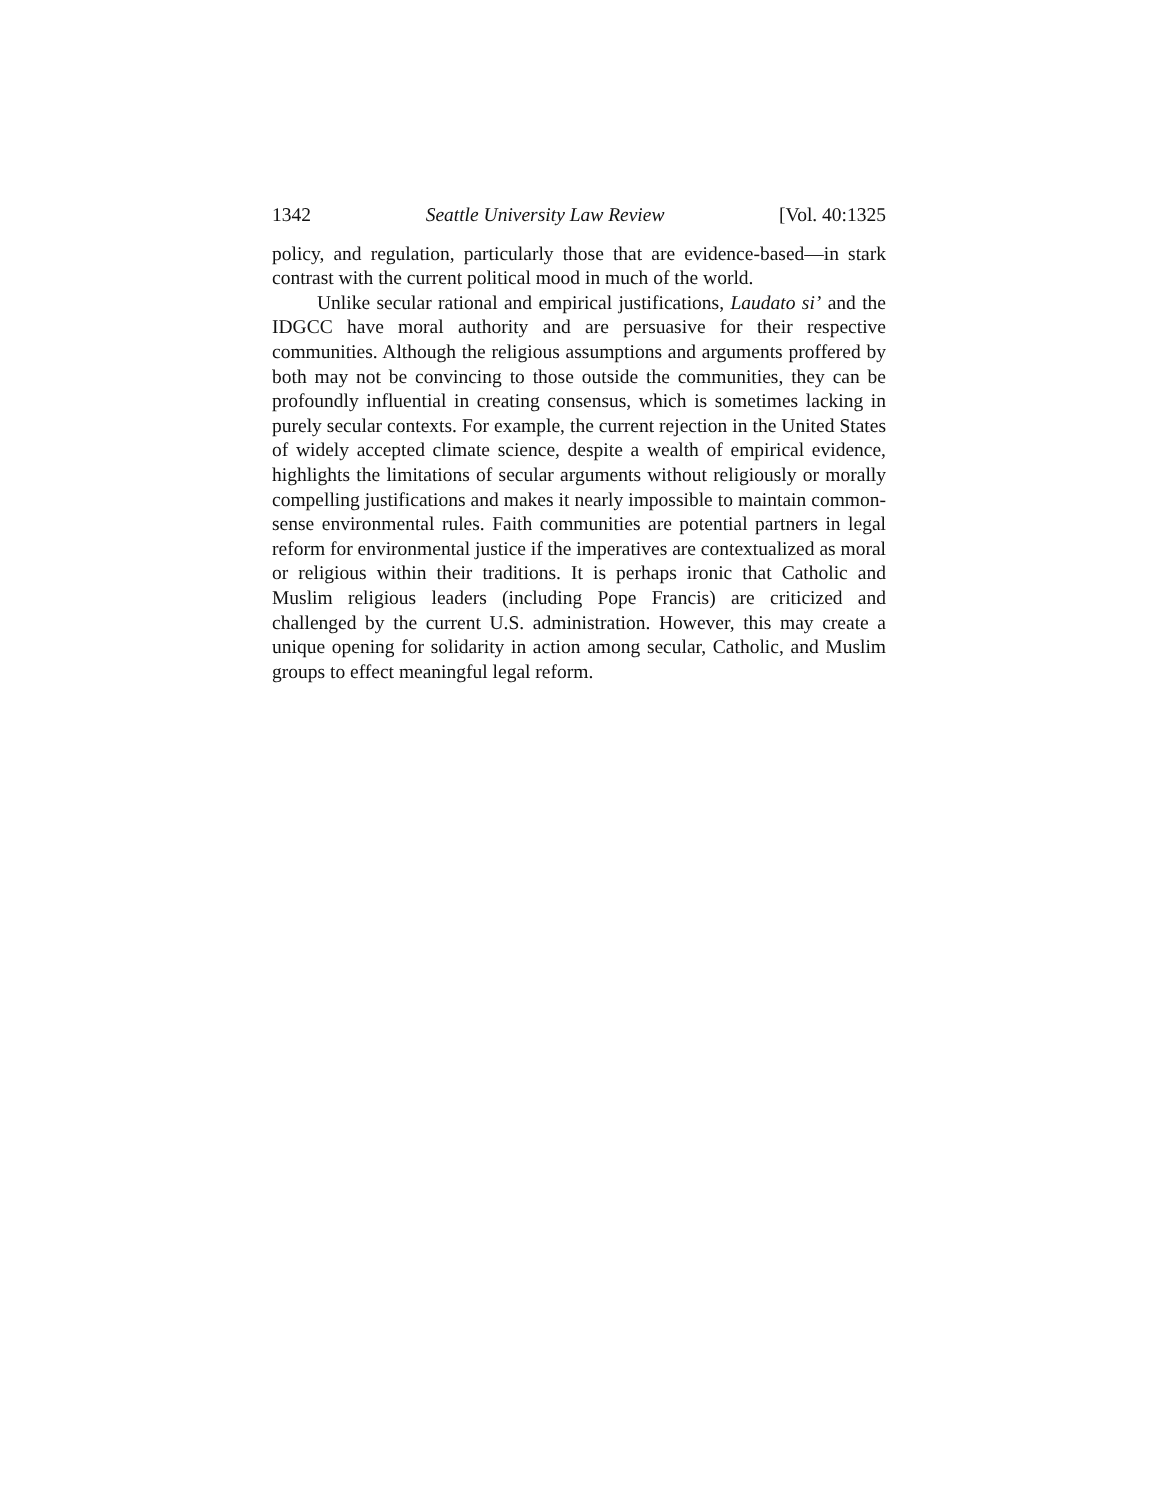1342 Seattle University Law Review [Vol. 40:1325
policy, and regulation, particularly those that are evidence-based—in stark contrast with the current political mood in much of the world.
Unlike secular rational and empirical justifications, Laudato si’ and the IDGCC have moral authority and are persuasive for their respective communities. Although the religious assumptions and arguments proffered by both may not be convincing to those outside the communities, they can be profoundly influential in creating consensus, which is sometimes lacking in purely secular contexts. For example, the current rejection in the United States of widely accepted climate science, despite a wealth of empirical evidence, highlights the limitations of secular arguments without religiously or morally compelling justifications and makes it nearly impossible to maintain common-sense environmental rules. Faith communities are potential partners in legal reform for environmental justice if the imperatives are contextualized as moral or religious within their traditions. It is perhaps ironic that Catholic and Muslim religious leaders (including Pope Francis) are criticized and challenged by the current U.S. administration. However, this may create a unique opening for solidarity in action among secular, Catholic, and Muslim groups to effect meaningful legal reform.